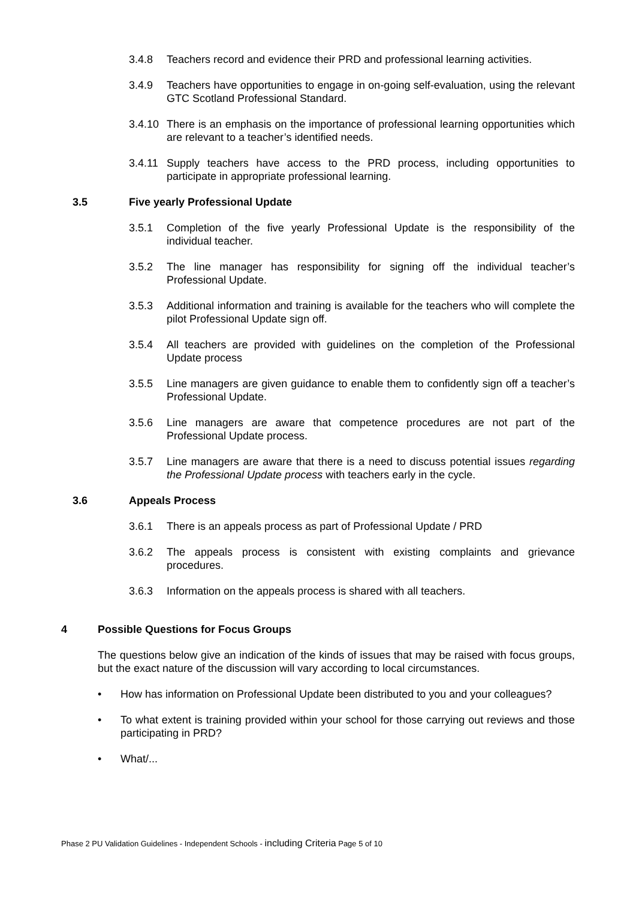3.4.8 Teachers record and evidence their PRD and professional learning activities.
3.4.9 Teachers have opportunities to engage in on-going self-evaluation, using the relevant GTC Scotland Professional Standard.
3.4.10
There is an emphasis on the importance of professional learning opportunities which are relevant to a teacher’s identified needs.
3.4.11
Supply teachers have access to the PRD process, including opportunities to participate in appropriate professional learning.
3.5 Five yearly Professional Update
3.5.1 Completion of the five yearly Professional Update is the responsibility of the individual teacher.
3.5.2 The line manager has responsibility for signing off the individual teacher’s Professional Update.
3.5.3 Additional information and training is available for the teachers who will complete the pilot Professional Update sign off.
3.5.4 All teachers are provided with guidelines on the completion of the Professional Update process
3.5.5 Line managers are given guidance to enable them to confidently sign off a teacher’s Professional Update.
3.5.6 Line managers are aware that competence procedures are not part of the Professional Update process.
3.5.7 Line managers are aware that there is a need to discuss potential issues regarding the Professional Update process with teachers early in the cycle.
3.6 Appeals Process
3.6.1 There is an appeals process as part of Professional Update / PRD
3.6.2 The appeals process is consistent with existing complaints and grievance procedures.
3.6.3 Information on the appeals process is shared with all teachers.
4 Possible Questions for Focus Groups
The questions below give an indication of the kinds of issues that may be raised with focus groups, but the exact nature of the discussion will vary according to local circumstances.
• How has information on Professional Update been distributed to you and your colleagues?
• To what extent is training provided within your school for those carrying out reviews and those participating in PRD?
• What/...
Phase 2 PU Validation Guidelines - Independent Schools - including Criteria Page 5 of 10